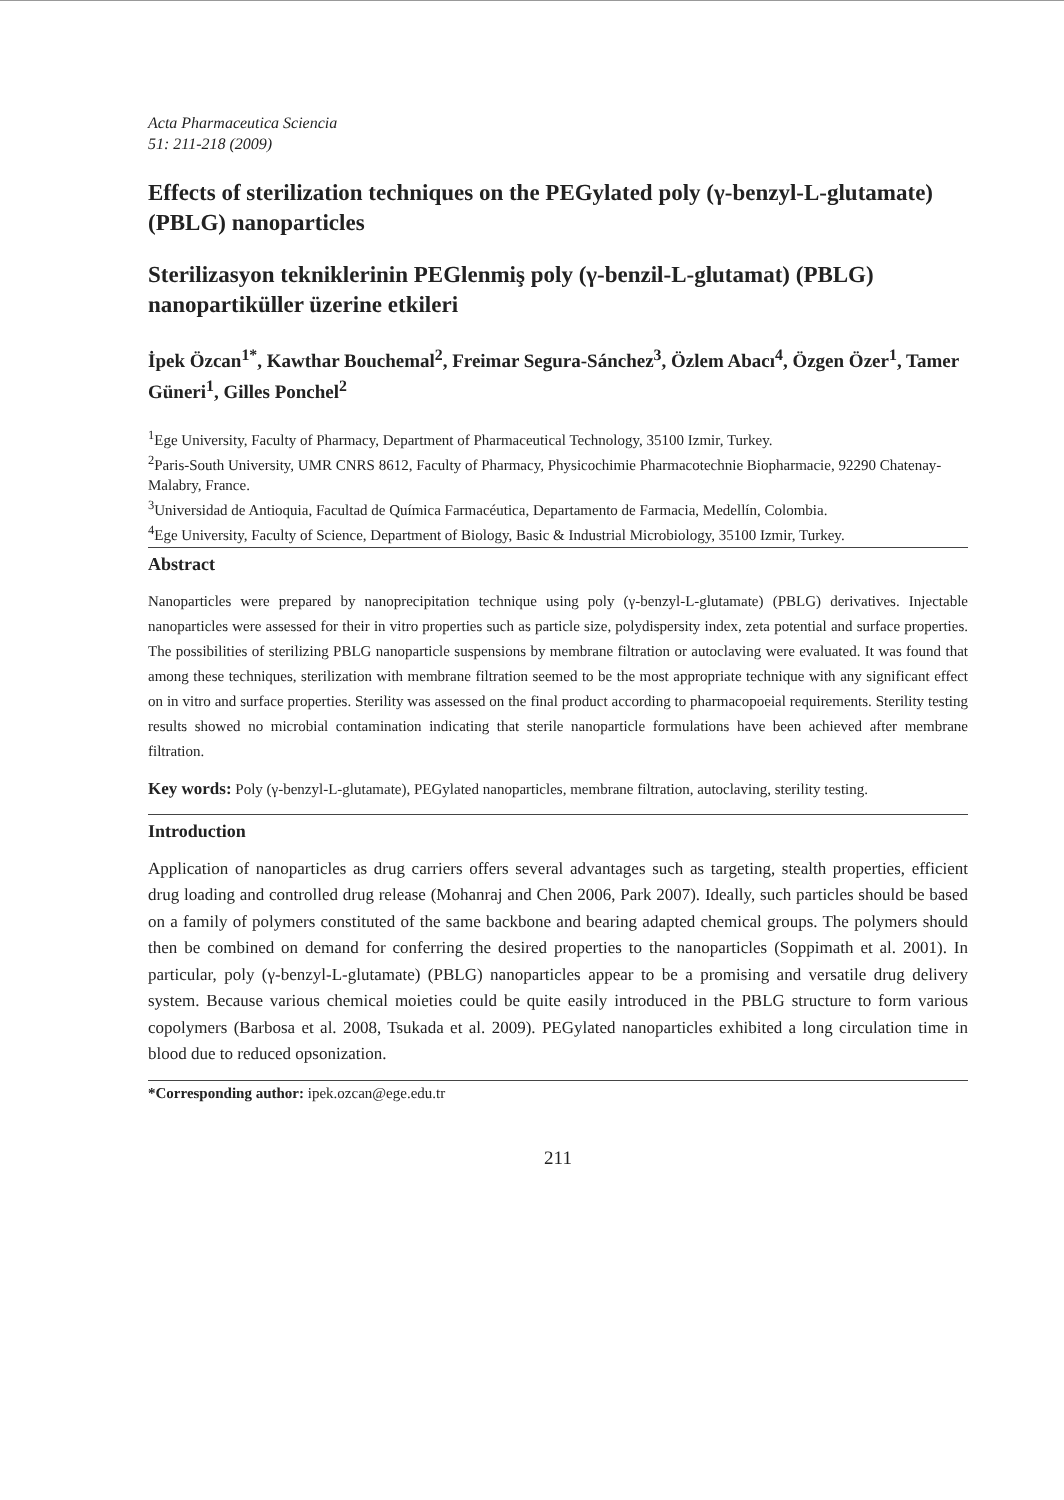Acta Pharmaceutica Sciencia
51: 211-218 (2009)
Effects of sterilization techniques on the PEGylated poly (γ-benzyl-L-glutamate) (PBLG) nanoparticles
Sterilizasyon tekniklerinin PEGlenmiş poly (γ-benzil-L-glutamat) (PBLG) nanopartiküller üzerine etkileri
İpek Özcan<sup>1*</sup>, Kawthar Bouchemal<sup>2</sup>, Freimar Segura-Sánchez<sup>3</sup>, Özlem Abacı<sup>4</sup>, Özgen Özer<sup>1</sup>, Tamer Güneri<sup>1</sup>, Gilles Ponchel<sup>2</sup>
<sup>1</sup> Ege University, Faculty of Pharmacy, Department of Pharmaceutical Technology, 35100 Izmir, Turkey.
<sup>2</sup> Paris-South University, UMR CNRS 8612, Faculty of Pharmacy, Physicochimie Pharmacotechnie Biopharmacie, 92290 Chatenay-Malabry, France.
<sup>3</sup> Universidad de Antioquia, Facultad de Química Farmacéutica, Departamento de Farmacia, Medellín, Colombia.
<sup>4</sup> Ege University, Faculty of Science, Department of Biology, Basic & Industrial Microbiology, 35100 Izmir, Turkey.
Abstract
Nanoparticles were prepared by nanoprecipitation technique using poly (γ-benzyl-L-glutamate) (PBLG) derivatives. Injectable nanoparticles were assessed for their in vitro properties such as particle size, polydispersity index, zeta potential and surface properties. The possibilities of sterilizing PBLG nanoparticle suspensions by membrane filtration or autoclaving were evaluated. It was found that among these techniques, sterilization with membrane filtration seemed to be the most appropriate technique with any significant effect on in vitro and surface properties. Sterility was assessed on the final product according to pharmacopoeial requirements. Sterility testing results showed no microbial contamination indicating that sterile nanoparticle formulations have been achieved after membrane filtration.
Key words: Poly (γ-benzyl-L-glutamate), PEGylated nanoparticles, membrane filtration, autoclaving, sterility testing.
Introduction
Application of nanoparticles as drug carriers offers several advantages such as targeting, stealth properties, efficient drug loading and controlled drug release (Mohanraj and Chen 2006, Park 2007). Ideally, such particles should be based on a family of polymers constituted of the same backbone and bearing adapted chemical groups. The polymers should then be combined on demand for conferring the desired properties to the nanoparticles (Soppimath et al. 2001). In particular, poly (γ-benzyl-L-glutamate) (PBLG) nanoparticles appear to be a promising and versatile drug delivery system. Because various chemical moieties could be quite easily introduced in the PBLG structure to form various copolymers (Barbosa et al. 2008, Tsukada et al. 2009). PEGylated nanoparticles exhibited a long circulation time in blood due to reduced opsonization.
*Corresponding author: ipek.ozcan@ege.edu.tr
211